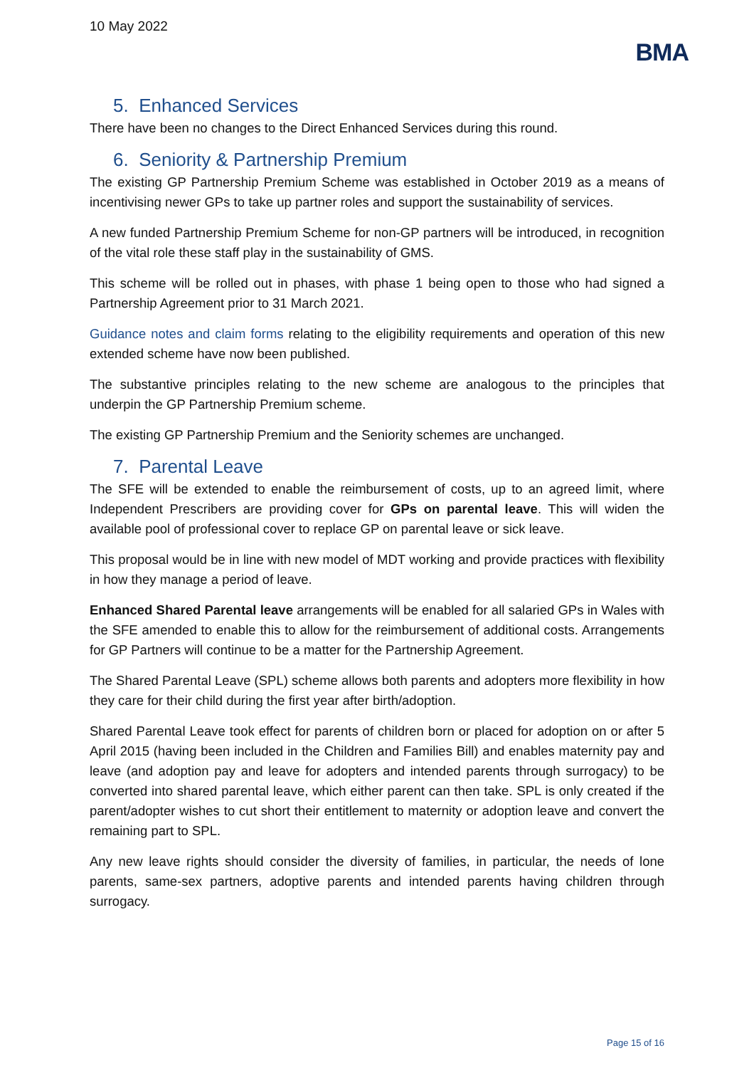10 May 2022
BMA
5. Enhanced Services
There have been no changes to the Direct Enhanced Services during this round.
6. Seniority & Partnership Premium
The existing GP Partnership Premium Scheme was established in October 2019 as a means of incentivising newer GPs to take up partner roles and support the sustainability of services.
A new funded Partnership Premium Scheme for non-GP partners will be introduced, in recognition of the vital role these staff play in the sustainability of GMS.
This scheme will be rolled out in phases, with phase 1 being open to those who had signed a Partnership Agreement prior to 31 March 2021.
Guidance notes and claim forms relating to the eligibility requirements and operation of this new extended scheme have now been published.
The substantive principles relating to the new scheme are analogous to the principles that underpin the GP Partnership Premium scheme.
The existing GP Partnership Premium and the Seniority schemes are unchanged.
7. Parental Leave
The SFE will be extended to enable the reimbursement of costs, up to an agreed limit, where Independent Prescribers are providing cover for GPs on parental leave. This will widen the available pool of professional cover to replace GP on parental leave or sick leave.
This proposal would be in line with new model of MDT working and provide practices with flexibility in how they manage a period of leave.
Enhanced Shared Parental leave arrangements will be enabled for all salaried GPs in Wales with the SFE amended to enable this to allow for the reimbursement of additional costs. Arrangements for GP Partners will continue to be a matter for the Partnership Agreement.
The Shared Parental Leave (SPL) scheme allows both parents and adopters more flexibility in how they care for their child during the first year after birth/adoption.
Shared Parental Leave took effect for parents of children born or placed for adoption on or after 5 April 2015 (having been included in the Children and Families Bill) and enables maternity pay and leave (and adoption pay and leave for adopters and intended parents through surrogacy) to be converted into shared parental leave, which either parent can then take. SPL is only created if the parent/adopter wishes to cut short their entitlement to maternity or adoption leave and convert the remaining part to SPL.
Any new leave rights should consider the diversity of families, in particular, the needs of lone parents, same-sex partners, adoptive parents and intended parents having children through surrogacy.
Page 15 of 16